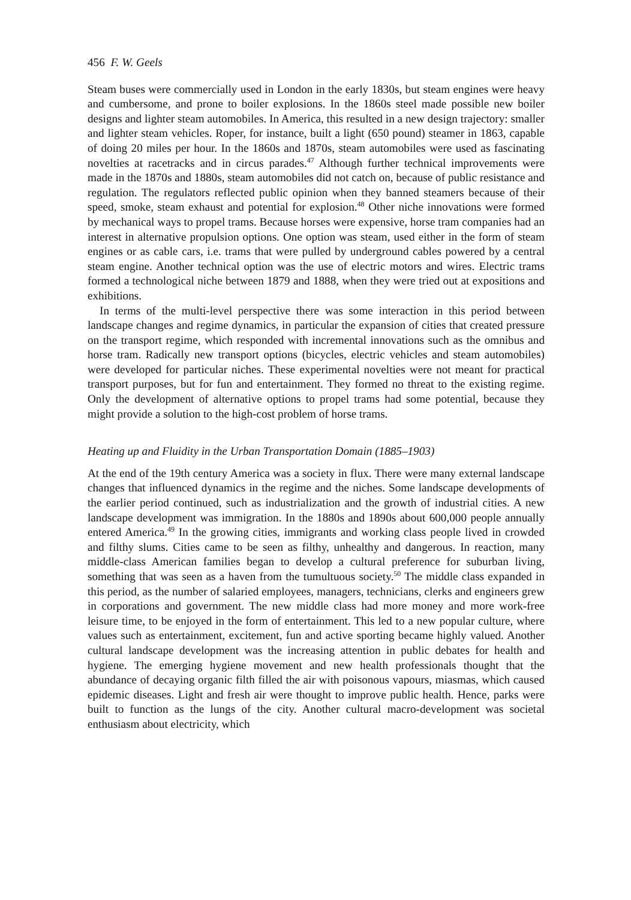456 F. W. Geels
Steam buses were commercially used in London in the early 1830s, but steam engines were heavy and cumbersome, and prone to boiler explosions. In the 1860s steel made possible new boiler designs and lighter steam automobiles. In America, this resulted in a new design trajectory: smaller and lighter steam vehicles. Roper, for instance, built a light (650 pound) steamer in 1863, capable of doing 20 miles per hour. In the 1860s and 1870s, steam automobiles were used as fascinating novelties at racetracks and in circus parades.<sup>47</sup> Although further technical improvements were made in the 1870s and 1880s, steam automobiles did not catch on, because of public resistance and regulation. The regulators reflected public opinion when they banned steamers because of their speed, smoke, steam exhaust and potential for explosion.<sup>48</sup> Other niche innovations were formed by mechanical ways to propel trams. Because horses were expensive, horse tram companies had an interest in alternative propulsion options. One option was steam, used either in the form of steam engines or as cable cars, i.e. trams that were pulled by underground cables powered by a central steam engine. Another technical option was the use of electric motors and wires. Electric trams formed a technological niche between 1879 and 1888, when they were tried out at expositions and exhibitions.
In terms of the multi-level perspective there was some interaction in this period between landscape changes and regime dynamics, in particular the expansion of cities that created pressure on the transport regime, which responded with incremental innovations such as the omnibus and horse tram. Radically new transport options (bicycles, electric vehicles and steam automobiles) were developed for particular niches. These experimental novelties were not meant for practical transport purposes, but for fun and entertainment. They formed no threat to the existing regime. Only the development of alternative options to propel trams had some potential, because they might provide a solution to the high-cost problem of horse trams.
Heating up and Fluidity in the Urban Transportation Domain (1885–1903)
At the end of the 19th century America was a society in flux. There were many external landscape changes that influenced dynamics in the regime and the niches. Some landscape developments of the earlier period continued, such as industrialization and the growth of industrial cities. A new landscape development was immigration. In the 1880s and 1890s about 600,000 people annually entered America.<sup>49</sup> In the growing cities, immigrants and working class people lived in crowded and filthy slums. Cities came to be seen as filthy, unhealthy and dangerous. In reaction, many middle-class American families began to develop a cultural preference for suburban living, something that was seen as a haven from the tumultuous society.<sup>50</sup> The middle class expanded in this period, as the number of salaried employees, managers, technicians, clerks and engineers grew in corporations and government. The new middle class had more money and more work-free leisure time, to be enjoyed in the form of entertainment. This led to a new popular culture, where values such as entertainment, excitement, fun and active sporting became highly valued. Another cultural landscape development was the increasing attention in public debates for health and hygiene. The emerging hygiene movement and new health professionals thought that the abundance of decaying organic filth filled the air with poisonous vapours, miasmas, which caused epidemic diseases. Light and fresh air were thought to improve public health. Hence, parks were built to function as the lungs of the city. Another cultural macro-development was societal enthusiasm about electricity, which